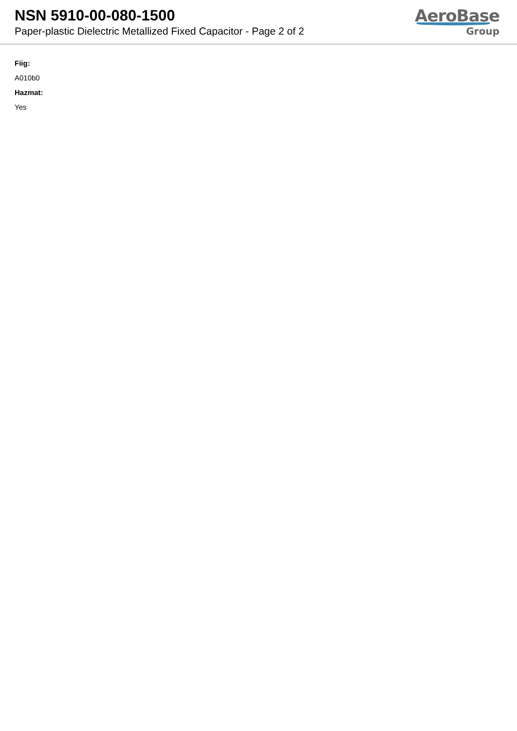NSN 5910-00-080-1500
Paper-plastic Dielectric Metallized Fixed Capacitor - Page 2 of 2
AeroBase
Group
Fiig:
A010b0
Hazmat:
Yes